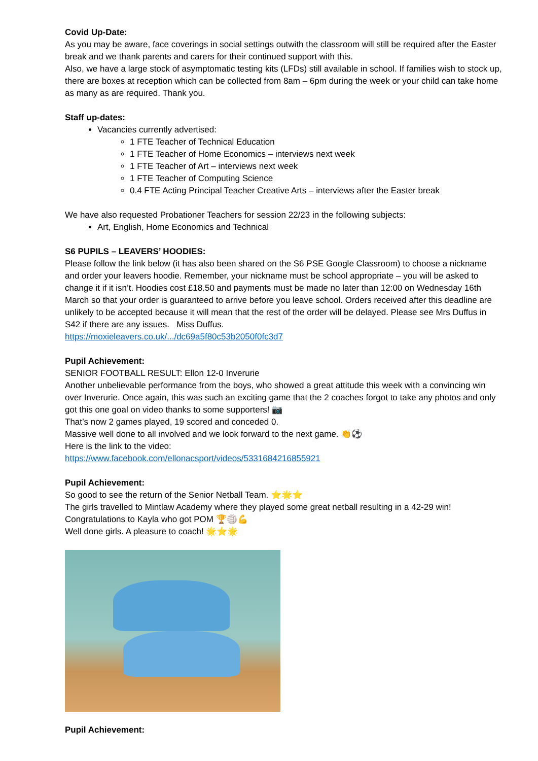Covid Up-Date:
As you may be aware, face coverings in social settings outwith the classroom will still be required after the Easter break and we thank parents and carers for their continued support with this.
Also, we have a large stock of asymptomatic testing kits (LFDs) still available in school. If families wish to stock up, there are boxes at reception which can be collected from 8am – 6pm during the week or your child can take home as many as are required. Thank you.
Staff up-dates:
Vacancies currently advertised:
1 FTE Teacher of Technical Education
1 FTE Teacher of Home Economics – interviews next week
1 FTE Teacher of Art – interviews next week
1 FTE Teacher of Computing Science
0.4 FTE Acting Principal Teacher Creative Arts – interviews after the Easter break
We have also requested Probationer Teachers for session 22/23 in the following subjects:
Art, English, Home Economics and Technical
S6 PUPILS – LEAVERS’ HOODIES:
Please follow the link below (it has also been shared on the S6 PSE Google Classroom) to choose a nickname and order your leavers hoodie. Remember, your nickname must be school appropriate – you will be asked to change it if it isn’t. Hoodies cost £18.50 and payments must be made no later than 12:00 on Wednesday 16th March so that your order is guaranteed to arrive before you leave school. Orders received after this deadline are unlikely to be accepted because it will mean that the rest of the order will be delayed. Please see Mrs Duffus in S42 if there are any issues. Miss Duffus.
https://moxieleavers.co.uk/.../dc69a5f80c53b2050f0fc3d7
Pupil Achievement:
SENIOR FOOTBALL RESULT: Ellon 12-0 Inverurie
Another unbelievable performance from the boys, who showed a great attitude this week with a convincing win over Inverurie. Once again, this was such an exciting game that the 2 coaches forgot to take any photos and only got this one goal on video thanks to some supporters! 📷
That’s now 2 games played, 19 scored and conceded 0.
Massive well done to all involved and we look forward to the next game. 👏⚽
Here is the link to the video:
https://www.facebook.com/ellonacsport/videos/5331684216855921
Pupil Achievement:
So good to see the return of the Senior Netball Team. ⭐🌟⭐
The girls travelled to Mintlaw Academy where they played some great netball resulting in a 42-29 win!
Congratulations to Kayla who got POM 🏆🏐💪
Well done girls. A pleasure to coach! 🌟⭐🌟
Pupil Achievement: